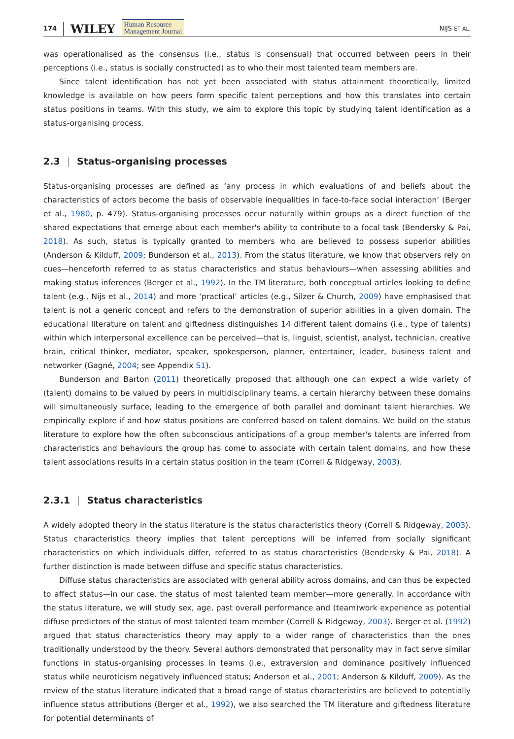174 WILEY Human Resource
Management Journal NIJS ET AL.
was operationalised as the consensus (i.e., status is consensual) that occurred between peers in their perceptions (i.e., status is socially constructed) as to who their most talented team members are.
Since talent identification has not yet been associated with status attainment theoretically, limited knowledge is available on how peers form specific talent perceptions and how this translates into certain status positions in teams. With this study, we aim to explore this topic by studying talent identification as a status-organising process.
2.3 | Status-organising processes
Status-organising processes are defined as ‘any process in which evaluations of and beliefs about the characteristics of actors become the basis of observable inequalities in face-to-face social interaction’ (Berger et al., 1980, p. 479). Status-organising processes occur naturally within groups as a direct function of the shared expectations that emerge about each member's ability to contribute to a focal task (Bendersky & Pai, 2018). As such, status is typically granted to members who are believed to possess superior abilities (Anderson & Kilduff, 2009; Bunderson et al., 2013). From the status literature, we know that observers rely on cues—henceforth referred to as status characteristics and status behaviours—when assessing abilities and making status inferences (Berger et al., 1992). In the TM literature, both conceptual articles looking to define talent (e.g., Nijs et al., 2014) and more ‘practical’ articles (e.g., Silzer & Church, 2009) have emphasised that talent is not a generic concept and refers to the demonstration of superior abilities in a given domain. The educational literature on talent and giftedness distinguishes 14 different talent domains (i.e., type of talents) within which interpersonal excellence can be perceived—that is, linguist, scientist, analyst, technician, creative brain, critical thinker, mediator, speaker, spokesperson, planner, entertainer, leader, business talent and networker (Gagné, 2004; see Appendix S1).
Bunderson and Barton (2011) theoretically proposed that although one can expect a wide variety of (talent) domains to be valued by peers in multidisciplinary teams, a certain hierarchy between these domains will simultaneously surface, leading to the emergence of both parallel and dominant talent hierarchies. We empirically explore if and how status positions are conferred based on talent domains. We build on the status literature to explore how the often subconscious anticipations of a group member's talents are inferred from characteristics and behaviours the group has come to associate with certain talent domains, and how these talent associations results in a certain status position in the team (Correll & Ridgeway, 2003).
2.3.1 | Status characteristics
A widely adopted theory in the status literature is the status characteristics theory (Correll & Ridgeway, 2003). Status characteristics theory implies that talent perceptions will be inferred from socially significant characteristics on which individuals differ, referred to as status characteristics (Bendersky & Pai, 2018). A further distinction is made between diffuse and specific status characteristics.
Diffuse status characteristics are associated with general ability across domains, and can thus be expected to affect status—in our case, the status of most talented team member—more generally. In accordance with the status literature, we will study sex, age, past overall performance and (team)work experience as potential diffuse predictors of the status of most talented team member (Correll & Ridgeway, 2003). Berger et al. (1992) argued that status characteristics theory may apply to a wider range of characteristics than the ones traditionally understood by the theory. Several authors demonstrated that personality may in fact serve similar functions in status-organising processes in teams (i.e., extraversion and dominance positively influenced status while neuroticism negatively influenced status; Anderson et al., 2001; Anderson & Kilduff, 2009). As the review of the status literature indicated that a broad range of status characteristics are believed to potentially influence status attributions (Berger et al., 1992), we also searched the TM literature and giftedness literature for potential determinants of